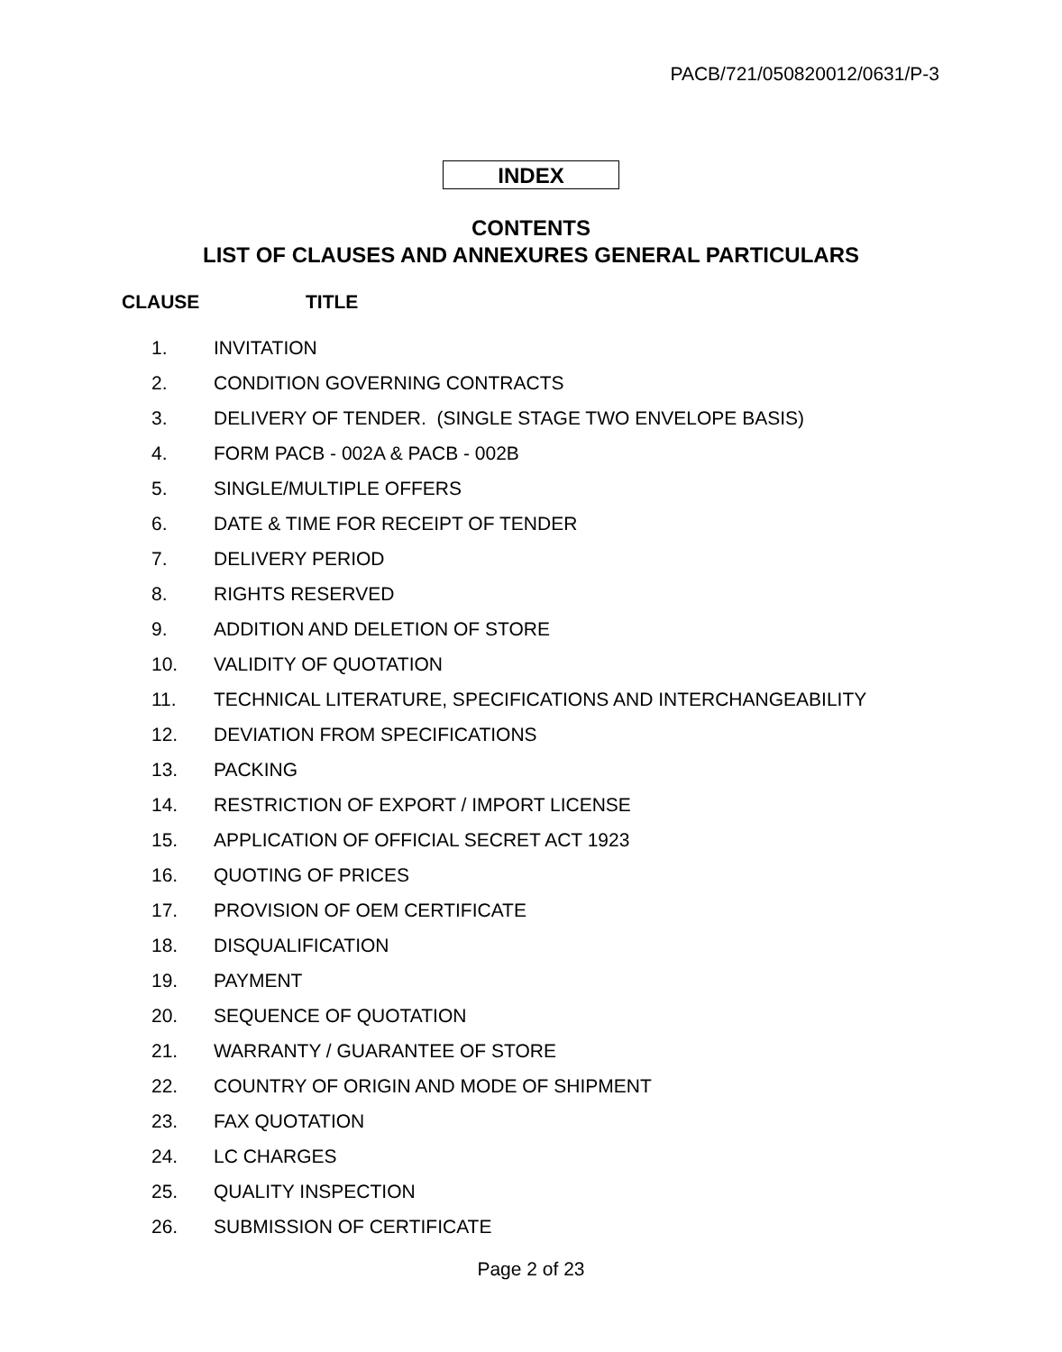PACB/721/050820012/0631/P-3
INDEX
CONTENTS
LIST OF CLAUSES AND ANNEXURES GENERAL PARTICULARS
CLAUSE TITLE
1. INVITATION
2. CONDITION GOVERNING CONTRACTS
3. DELIVERY OF TENDER. (SINGLE STAGE TWO ENVELOPE BASIS)
4. FORM PACB - 002A & PACB - 002B
5. SINGLE/MULTIPLE OFFERS
6. DATE & TIME FOR RECEIPT OF TENDER
7. DELIVERY PERIOD
8. RIGHTS RESERVED
9. ADDITION AND DELETION OF STORE
10. VALIDITY OF QUOTATION
11. TECHNICAL LITERATURE, SPECIFICATIONS AND INTERCHANGEABILITY
12. DEVIATION FROM SPECIFICATIONS
13. PACKING
14. RESTRICTION OF EXPORT / IMPORT LICENSE
15. APPLICATION OF OFFICIAL SECRET ACT 1923
16. QUOTING OF PRICES
17. PROVISION OF OEM CERTIFICATE
18. DISQUALIFICATION
19. PAYMENT
20. SEQUENCE OF QUOTATION
21. WARRANTY / GUARANTEE OF STORE
22. COUNTRY OF ORIGIN AND MODE OF SHIPMENT
23. FAX QUOTATION
24. LC CHARGES
25. QUALITY INSPECTION
26. SUBMISSION OF CERTIFICATE
Page 2 of 23